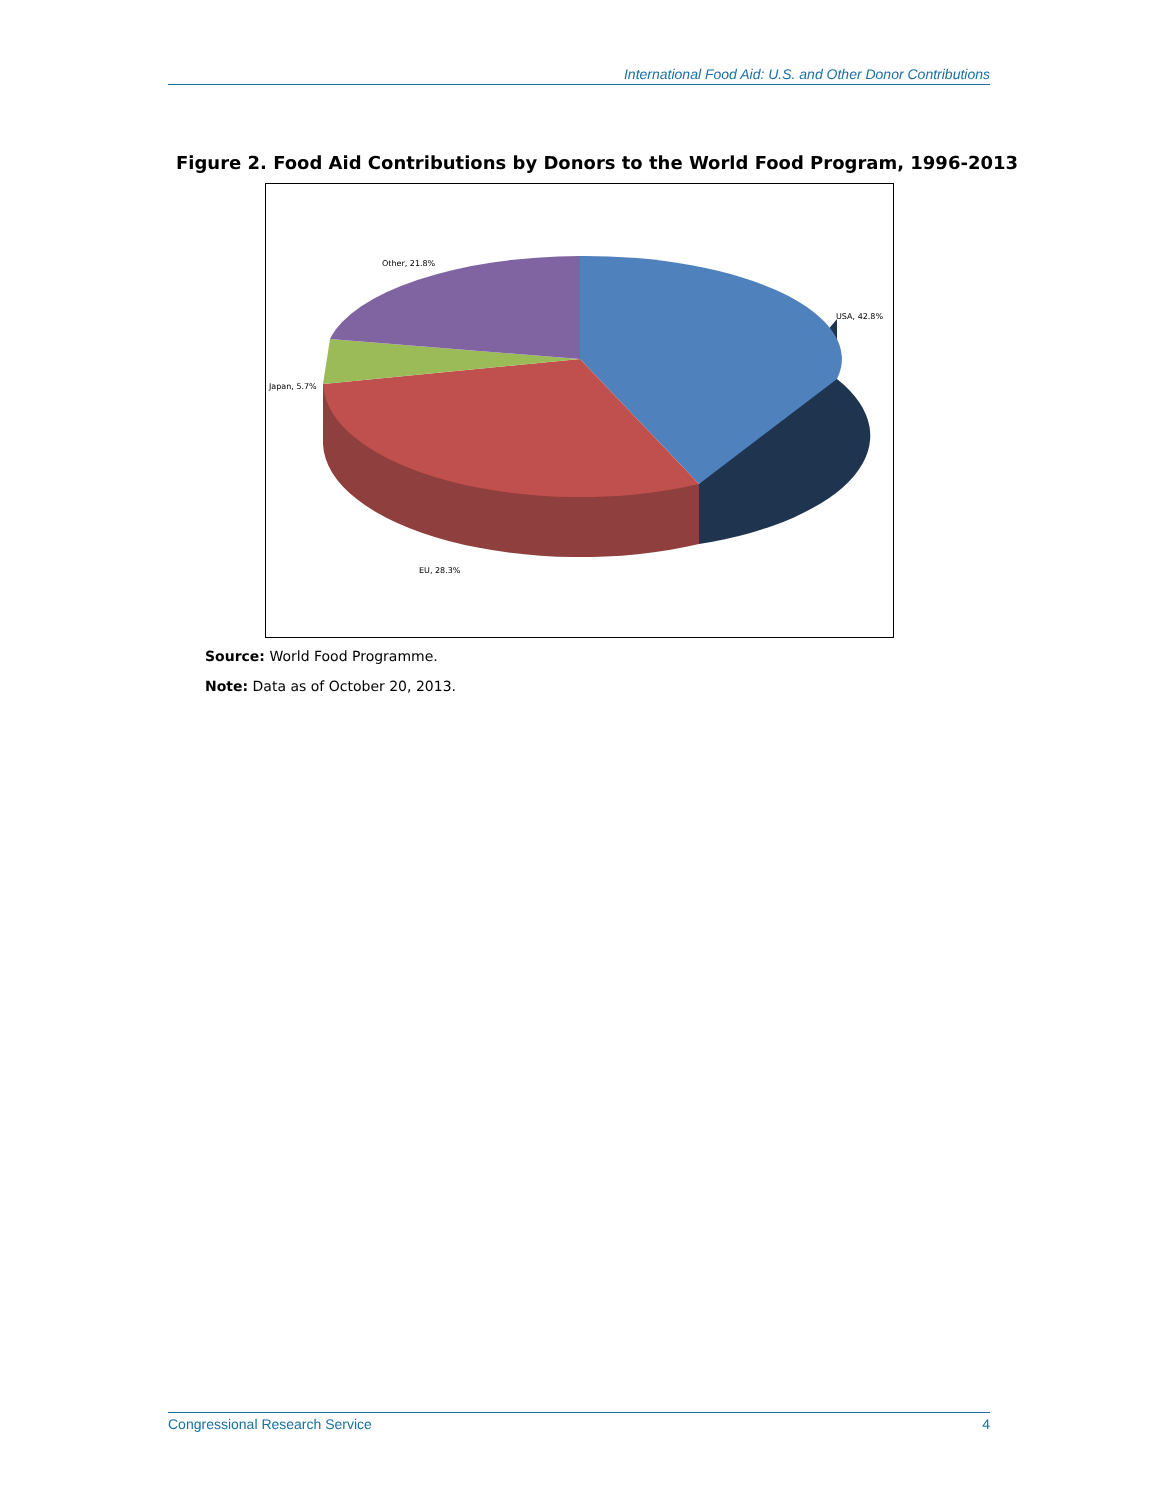International Food Aid: U.S. and Other Donor Contributions
Figure 2. Food Aid Contributions by Donors to the World Food Program, 1996-2013
USA, 42.8%
Japan, 5.7%
Other, 21.8%
EU, 28.3%
Source: World Food Programme.
Note: Data as of October 20, 2013.
Congressional Research Service 4